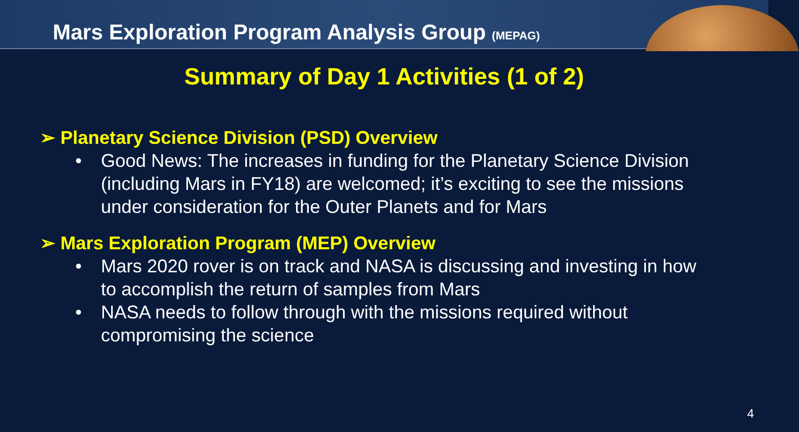Mars Exploration Program Analysis Group (MEPAG)
Summary of Day 1 Activities (1 of 2)
➢ Planetary Science Division (PSD) Overview
• Good News: The increases in funding for the Planetary Science Division (including Mars in FY18) are welcomed; it’s exciting to see the missions under consideration for the Outer Planets and for Mars
➢ Mars Exploration Program (MEP) Overview
• Mars 2020 rover is on track and NASA is discussing and investing in how to accomplish the return of samples from Mars
• NASA needs to follow through with the missions required without compromising the science
4